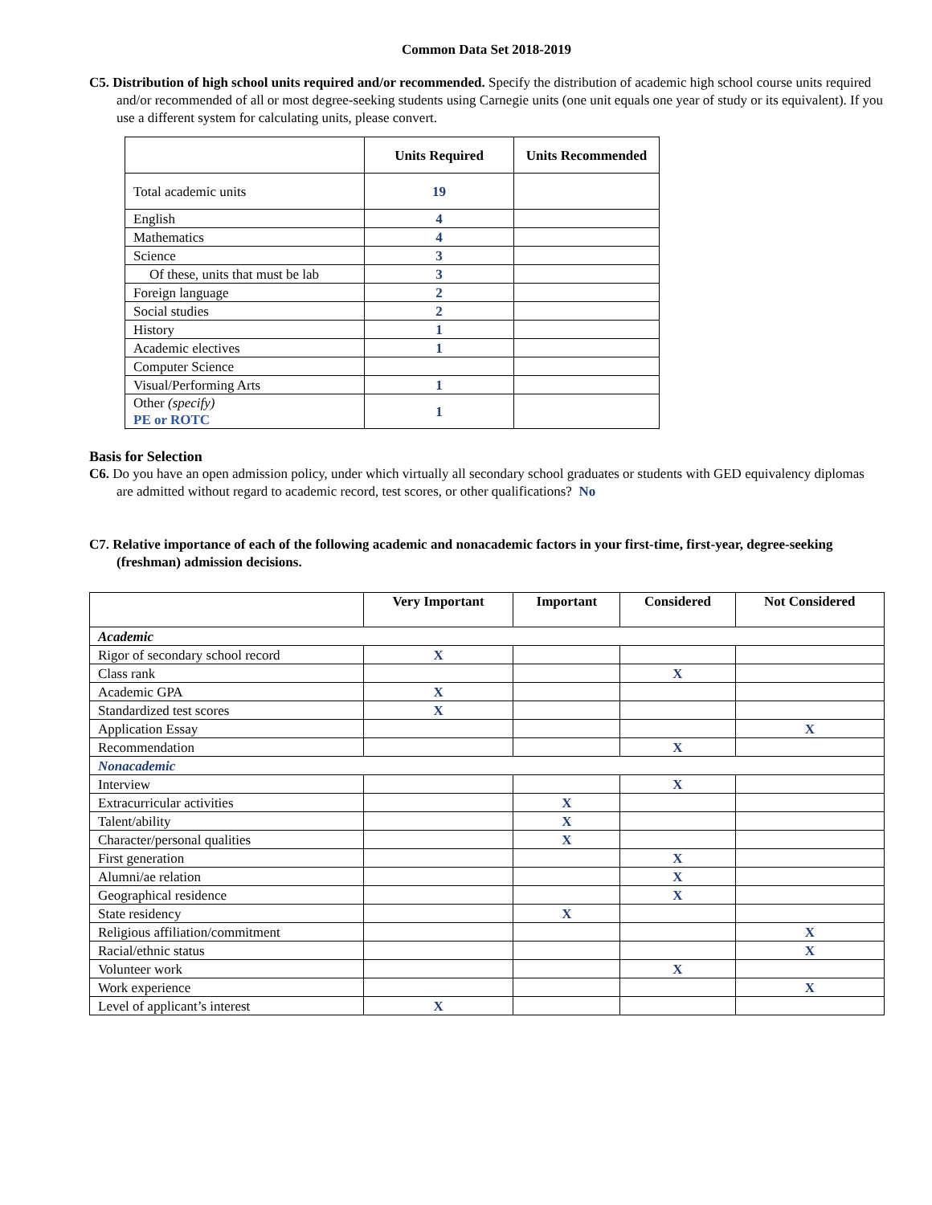Common Data Set 2018-2019
C5. Distribution of high school units required and/or recommended. Specify the distribution of academic high school course units required and/or recommended of all or most degree-seeking students using Carnegie units (one unit equals one year of study or its equivalent). If you use a different system for calculating units, please convert.
| | Units Required | Units Recommended |
| --- | --- | --- |
| Total academic units | 19 | |
| English | 4 | |
| Mathematics | 4 | |
| Science | 3 | |
| Of these, units that must be lab | 3 | |
| Foreign language | 2 | |
| Social studies | 2 | |
| History | 1 | |
| Academic electives | 1 | |
| Computer Science | | |
| Visual/Performing Arts | 1 | |
| Other (specify) PE or ROTC | 1 | |
Basis for Selection
C6. Do you have an open admission policy, under which virtually all secondary school graduates or students with GED equivalency diplomas are admitted without regard to academic record, test scores, or other qualifications? No
C7. Relative importance of each of the following academic and nonacademic factors in your first-time, first-year, degree-seeking (freshman) admission decisions.
| | Very Important | Important | Considered | Not Considered |
| --- | --- | --- | --- | --- |
| Academic | | | | |
| Rigor of secondary school record | X | | | |
| Class rank | | | X | |
| Academic GPA | X | | | |
| Standardized test scores | X | | | |
| Application Essay | | | | X |
| Recommendation | | | X | |
| Nonacademic | | | | |
| Interview | | | X | |
| Extracurricular activities | | X | | |
| Talent/ability | | X | | |
| Character/personal qualities | | X | | |
| First generation | | | X | |
| Alumni/ae relation | | | X | |
| Geographical residence | | | X | |
| State residency | | X | | |
| Religious affiliation/commitment | | | | X |
| Racial/ethnic status | | | | X |
| Volunteer work | | | X | |
| Work experience | | | | X |
| Level of applicant’s interest | X | | | |